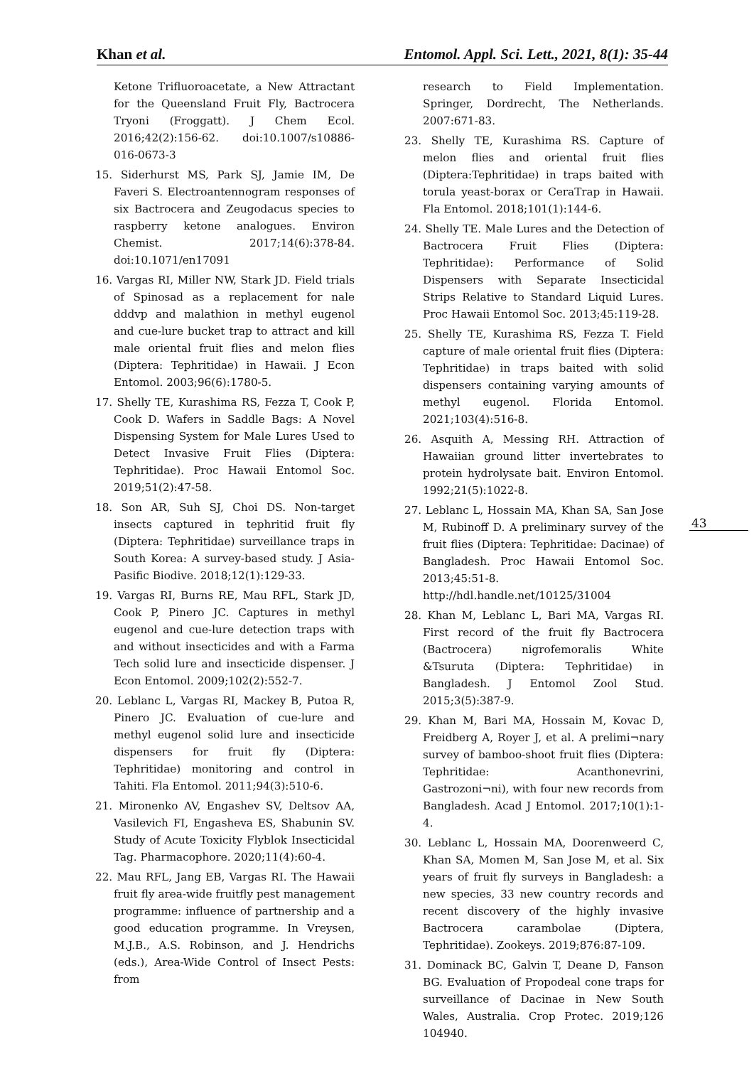Khan et al. Entomol. Appl. Sci. Lett., 2021, 8(1): 35-44
Ketone Trifluoroacetate, a New Attractant for the Queensland Fruit Fly, Bactrocera Tryoni (Froggatt). J Chem Ecol. 2016;42(2):156-62. doi:10.1007/s10886-016-0673-3
15. Siderhurst MS, Park SJ, Jamie IM, De Faveri S. Electroantennogram responses of six Bactrocera and Zeugodacus species to raspberry ketone analogues. Environ Chemist. 2017;14(6):378-84. doi:10.1071/en17091
16. Vargas RI, Miller NW, Stark JD. Field trials of Spinosad as a replacement for nale dddvp and malathion in methyl eugenol and cue-lure bucket trap to attract and kill male oriental fruit flies and melon flies (Diptera: Tephritidae) in Hawaii. J Econ Entomol. 2003;96(6):1780-5.
17. Shelly TE, Kurashima RS, Fezza T, Cook P, Cook D. Wafers in Saddle Bags: A Novel Dispensing System for Male Lures Used to Detect Invasive Fruit Flies (Diptera: Tephritidae). Proc Hawaii Entomol Soc. 2019;51(2):47-58.
18. Son AR, Suh SJ, Choi DS. Non-target insects captured in tephritid fruit fly (Diptera: Tephritidae) surveillance traps in South Korea: A survey-based study. J Asia-Pasific Biodive. 2018;12(1):129-33.
19. Vargas RI, Burns RE, Mau RFL, Stark JD, Cook P, Pinero JC. Captures in methyl eugenol and cue-lure detection traps with and without insecticides and with a Farma Tech solid lure and insecticide dispenser. J Econ Entomol. 2009;102(2):552-7.
20. Leblanc L, Vargas RI, Mackey B, Putoa R, Pinero JC. Evaluation of cue-lure and methyl eugenol solid lure and insecticide dispensers for fruit fly (Diptera: Tephritidae) monitoring and control in Tahiti. Fla Entomol. 2011;94(3):510-6.
21. Mironenko AV, Engashev SV, Deltsov AA, Vasilevich FI, Engasheva ES, Shabunin SV. Study of Acute Toxicity Flyblok Insecticidal Tag. Pharmacophore. 2020;11(4):60-4.
22. Mau RFL, Jang EB, Vargas RI. The Hawaii fruit fly area-wide fruitfly pest management programme: influence of partnership and a good education programme. In Vreysen, M.J.B., A.S. Robinson, and J. Hendrichs (eds.), Area-Wide Control of Insect Pests: from
research to Field Implementation. Springer, Dordrecht, The Netherlands. 2007:671-83.
23. Shelly TE, Kurashima RS. Capture of melon flies and oriental fruit flies (Diptera:Tephritidae) in traps baited with torula yeast-borax or CeraTrap in Hawaii. Fla Entomol. 2018;101(1):144-6.
24. Shelly TE. Male Lures and the Detection of Bactrocera Fruit Flies (Diptera: Tephritidae): Performance of Solid Dispensers with Separate Insecticidal Strips Relative to Standard Liquid Lures. Proc Hawaii Entomol Soc. 2013;45:119-28.
25. Shelly TE, Kurashima RS, Fezza T. Field capture of male oriental fruit flies (Diptera: Tephritidae) in traps baited with solid dispensers containing varying amounts of methyl eugenol. Florida Entomol. 2021;103(4):516-8.
26. Asquith A, Messing RH. Attraction of Hawaiian ground litter invertebrates to protein hydrolysate bait. Environ Entomol. 1992;21(5):1022-8.
27. Leblanc L, Hossain MA, Khan SA, San Jose M, Rubinoff D. A preliminary survey of the fruit flies (Diptera: Tephritidae: Dacinae) of Bangladesh. Proc Hawaii Entomol Soc. 2013;45:51-8.
http://hdl.handle.net/10125/31004
28. Khan M, Leblanc L, Bari MA, Vargas RI. First record of the fruit fly Bactrocera (Bactrocera) nigrofemoralis White &Tsuruta (Diptera: Tephritidae) in Bangladesh. J Entomol Zool Stud. 2015;3(5):387-9.
29. Khan M, Bari MA, Hossain M, Kovac D, Freidberg A, Royer J, et al. A prelimi¬nary survey of bamboo-shoot fruit flies (Diptera: Tephritidae: Acanthonevrini, Gastrozoni¬ni), with four new records from Bangladesh. Acad J Entomol. 2017;10(1):1-4.
30. Leblanc L, Hossain MA, Doorenweerd C, Khan SA, Momen M, San Jose M, et al. Six years of fruit fly surveys in Bangladesh: a new species, 33 new country records and recent discovery of the highly invasive Bactrocera carambolae (Diptera, Tephritidae). Zookeys. 2019;876:87-109.
31. Dominack BC, Galvin T, Deane D, Fanson BG. Evaluation of Propodeal cone traps for surveillance of Dacinae in New South Wales, Australia. Crop Protec. 2019;126 104940.
43